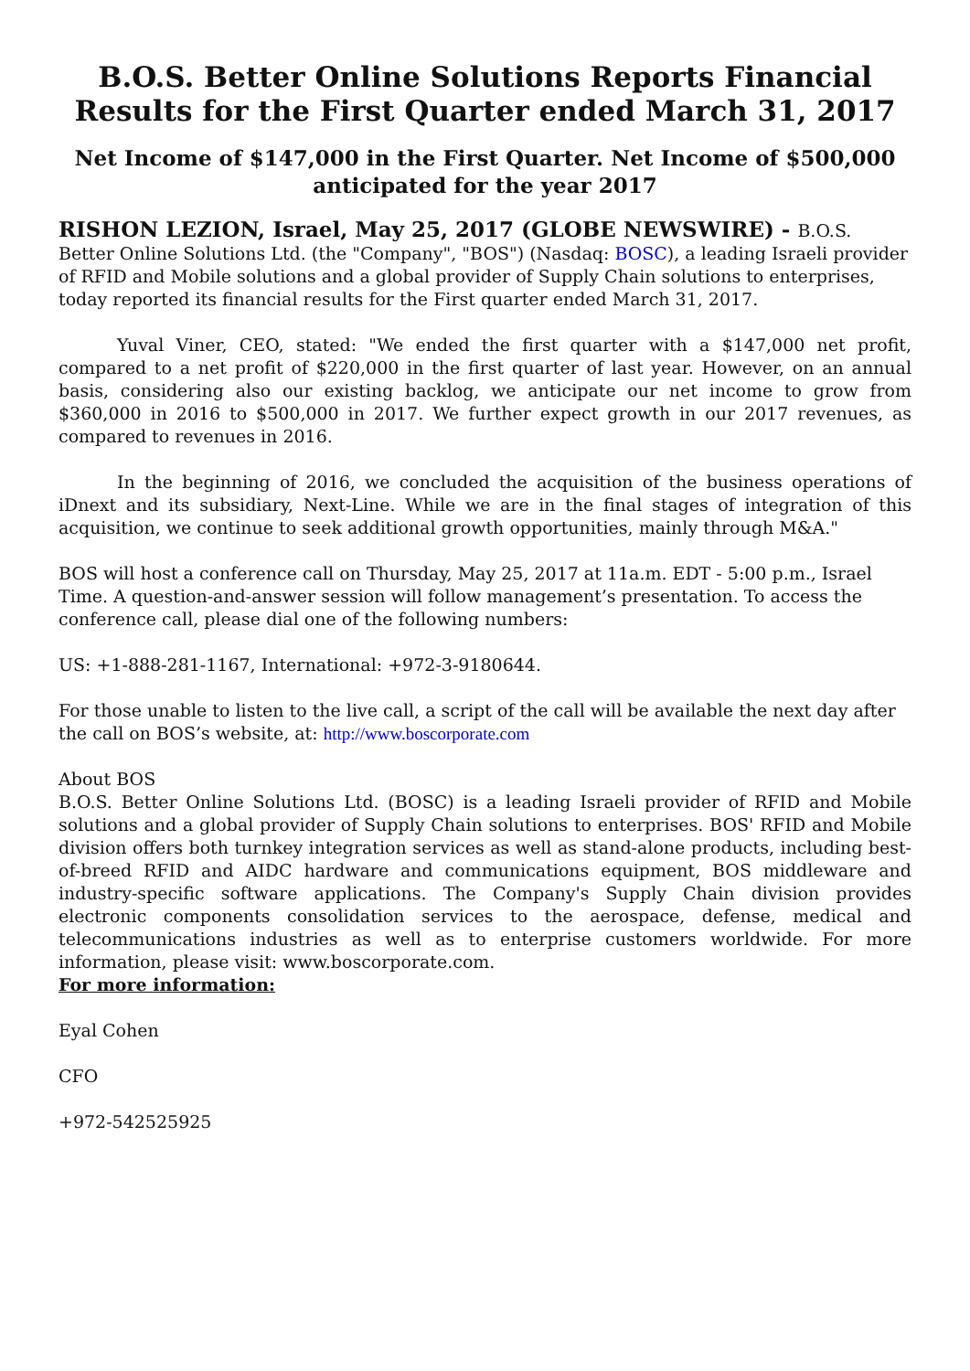B.O.S. Better Online Solutions Reports Financial Results for the First Quarter ended March 31, 2017
Net Income of $147,000 in the First Quarter. Net Income of $500,000 anticipated for the year 2017
RISHON LEZION, Israel, May 25, 2017 (GLOBE NEWSWIRE) - B.O.S. Better Online Solutions Ltd. (the "Company", "BOS") (Nasdaq: BOSC), a leading Israeli provider of RFID and Mobile solutions and a global provider of Supply Chain solutions to enterprises, today reported its financial results for the First quarter ended March 31, 2017.
Yuval Viner, CEO, stated: "We ended the first quarter with a $147,000 net profit, compared to a net profit of $220,000 in the first quarter of last year. However, on an annual basis, considering also our existing backlog, we anticipate our net income to grow from $360,000 in 2016 to $500,000 in 2017. We further expect growth in our 2017 revenues, as compared to revenues in 2016.
In the beginning of 2016, we concluded the acquisition of the business operations of iDnext and its subsidiary, Next-Line. While we are in the final stages of integration of this acquisition, we continue to seek additional growth opportunities, mainly through M&A."
BOS will host a conference call on Thursday, May 25, 2017 at 11a.m. EDT - 5:00 p.m., Israel Time. A question-and-answer session will follow management’s presentation. To access the conference call, please dial one of the following numbers:
US: +1-888-281-1167, International: +972-3-9180644.
For those unable to listen to the live call, a script of the call will be available the next day after the call on BOS’s website, at: http://www.boscorporate.com
About BOS
B.O.S. Better Online Solutions Ltd. (BOSC) is a leading Israeli provider of RFID and Mobile solutions and a global provider of Supply Chain solutions to enterprises. BOS' RFID and Mobile division offers both turnkey integration services as well as stand-alone products, including best-of-breed RFID and AIDC hardware and communications equipment, BOS middleware and industry-specific software applications. The Company's Supply Chain division provides electronic components consolidation services to the aerospace, defense, medical and telecommunications industries as well as to enterprise customers worldwide. For more information, please visit: www.boscorporate.com.
For more information:
Eyal Cohen
CFO
+972-542525925